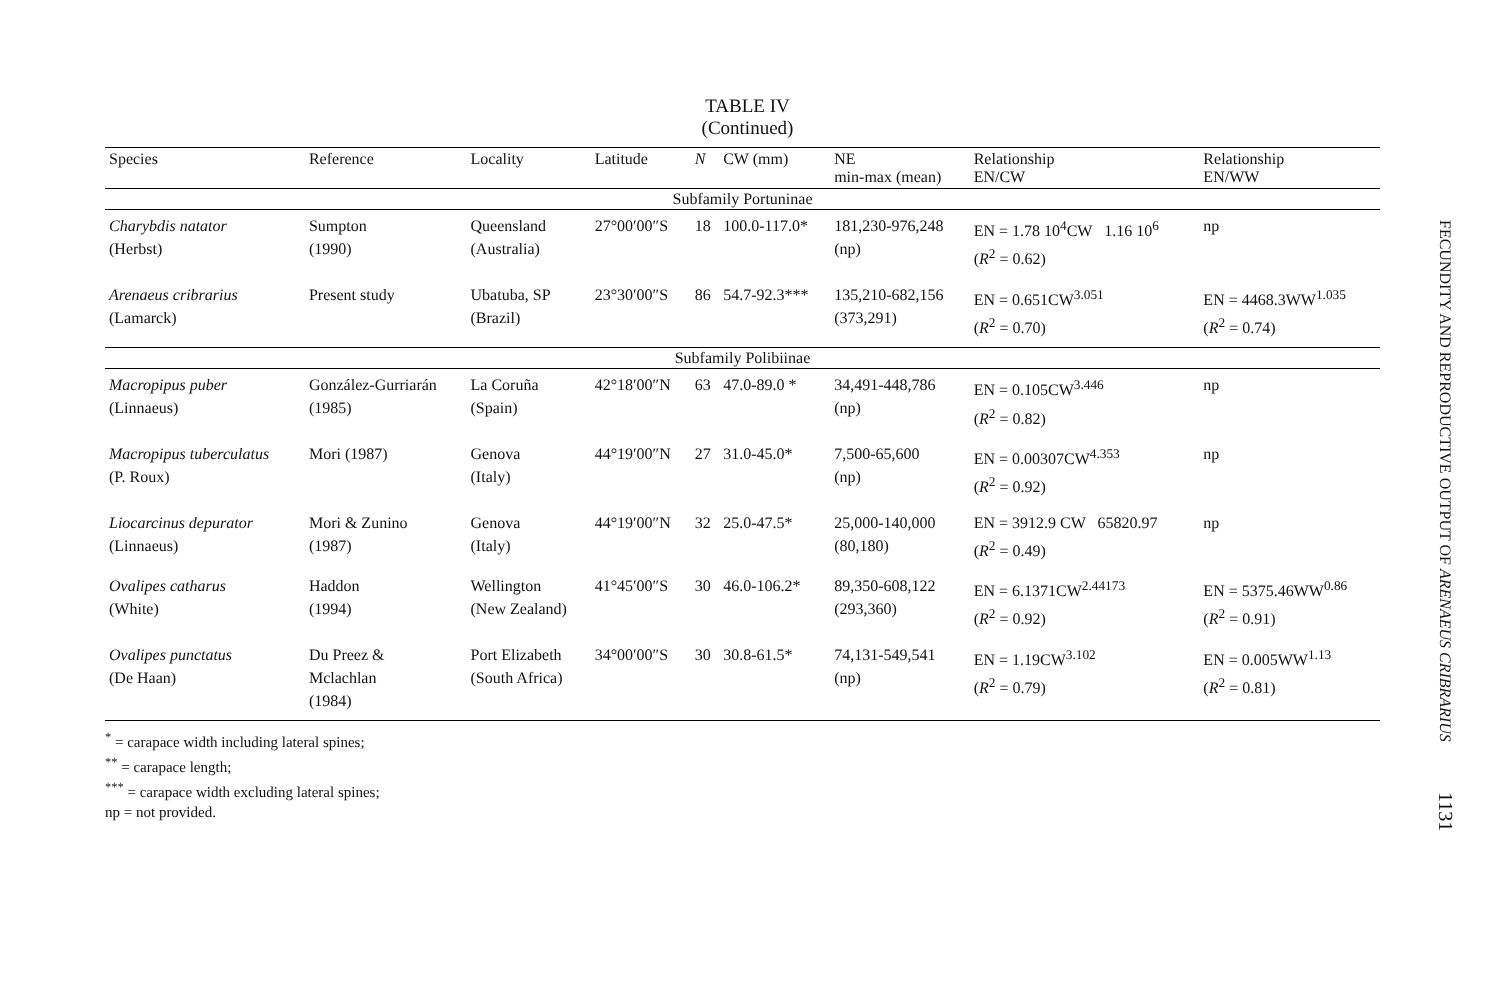TABLE IV
(Continued)
| Species | Reference | Locality | Latitude | N | CW (mm) | NE min-max (mean) | Relationship EN/CW | Relationship EN/WW |
| --- | --- | --- | --- | --- | --- | --- | --- | --- |
| Subfamily Portuninae | | | | | | | | |
| Charybdis natator (Herbst) | Sumpton (1990) | Queensland (Australia) | 27°00′00″S | 18 | 100.0-117.0* | 181,230-976,248 (np) | EN = 1.78 10<sup>4</sup>CW 1.16 10<sup>6</sup> ( R<sup>2</sup> = 0.62) | np |
| Arenaeus cribrarius (Lamarck) | Present study | Ubatuba, SP (Brazil) | 23°30′00″S | 86 | 54.7-92.3*** | 135,210-682,156 (373,291) | EN = 0.651CW<sup>3.051</sup> ( R<sup>2</sup> = 0.70) | EN = 4468.3WW<sup>1.035</sup> ( R<sup>2</sup> = 0.74) |
| Subfamily Polibiinae | | | | | | | | |
| Macropipus puber (Linnaeus) | González-Gurriarán (1985) | La Coruña (Spain) | 42°18′00″N | 63 | 47.0-89.0 * | 34,491-448,786 (np) | EN = 0.105CW<sup>3.446</sup> ( R<sup>2</sup> = 0.82) | np |
| Macropipus tuberculatus (P. Roux) | Mori (1987) | Genova (Italy) | 44°19′00″N | 27 | 31.0-45.0* | 7,500-65,600 (np) | EN = 0.00307CW<sup>4.353</sup> ( R<sup>2</sup> = 0.92) | np |
| Liocarcinus depurator (Linnaeus) | Mori & Zunino (1987) | Genova (Italy) | 44°19′00″N | 32 | 25.0-47.5* | 25,000-140,000 (80,180) | EN = 3912.9 CW 65820.97 ( R<sup>2</sup> = 0.49) | np |
| Ovalipes catharus (White) | Haddon (1994) | Wellington (New Zealand) | 41°45′00″S | 30 | 46.0-106.2* | 89,350-608,122 (293,360) | EN = 6.1371CW<sup>2.44173</sup> ( R<sup>2</sup> = 0.92) | EN = 5375.46WW<sup>0.86</sup> ( R<sup>2</sup> = 0.91) |
| Ovalipes punctatus (De Haan) | Du Preez & Mclachlan (1984) | Port Elizabeth (South Africa) | 34°00′00″S | 30 | 30.8-61.5* | 74,131-549,541 (np) | EN = 1.19CW<sup>3.102</sup> ( R<sup>2</sup> = 0.79) | EN = 0.005WW<sup>1.13</sup> ( R<sup>2</sup> = 0.81) |
<sup>*</sup> = carapace width including lateral spines;
<sup>**</sup> = carapace length;
<sup>***</sup> = carapace width excluding lateral spines;
np = not provided.
FECUNDITY AND REPRODUCTIVE OUTPUT OF ARENAEUS CRIBRARIUS
1131